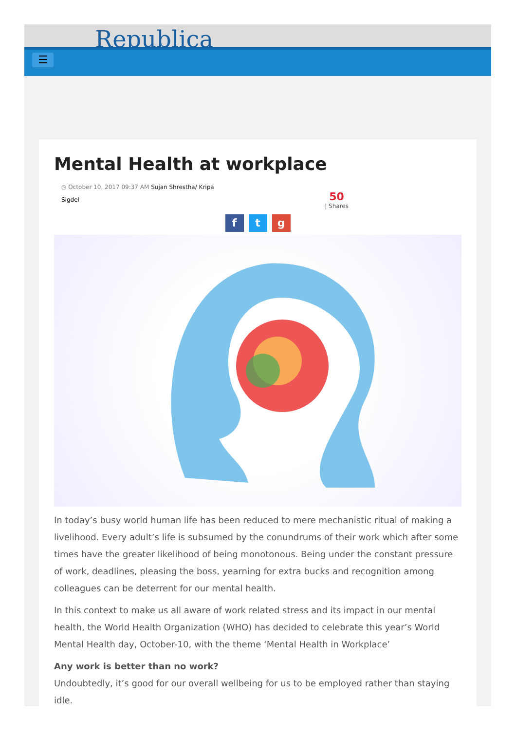Republica
☰
Mental Health at workplace
◷ October 10, 2017 09:37 AM Sujan Shrestha/ Kripa
Sigdel
50
| Shares
f t g
In today’s busy world human life has been reduced to mere mechanistic ritual of making a livelihood. Every adult’s life is subsumed by the conundrums of their work which after some times have the greater likelihood of being monotonous. Being under the constant pressure of work, deadlines, pleasing the boss, yearning for extra bucks and recognition among colleagues can be deterrent for our mental health.
In this context to make us all aware of work related stress and its impact in our mental health, the World Health Organization (WHO) has decided to celebrate this year’s World Mental Health day, October-10, with the theme ‘Mental Health in Workplace’
Any work is better than no work?
Undoubtedly, it’s good for our overall wellbeing for us to be employed rather than staying idle.